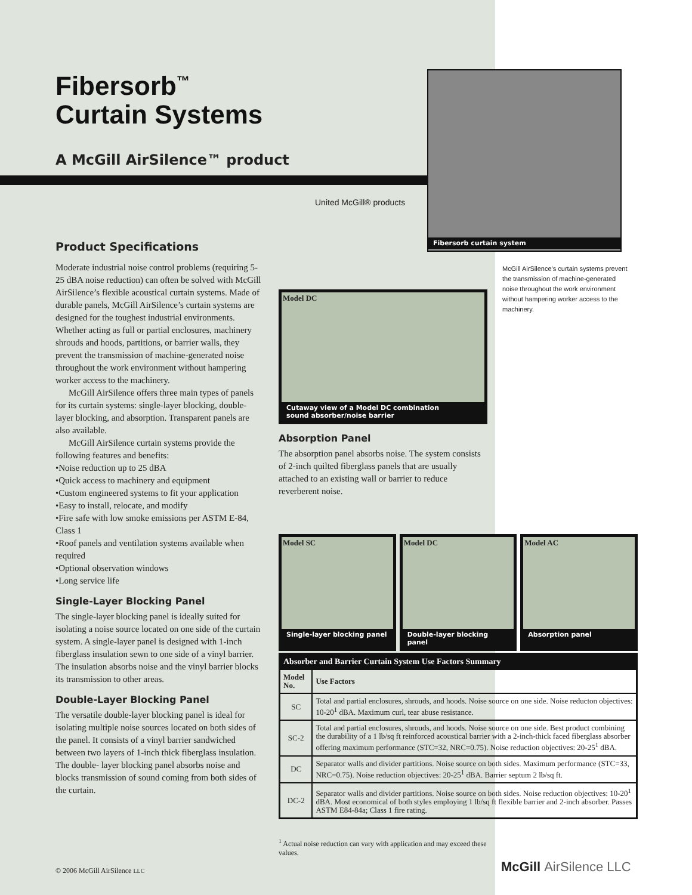Fibersorb<sup>™</sup>
Curtain Systems
A McGill AirSilence™ product
United McGill® products
Fibersorb curtain system
McGill AirSilence’s curtain systems prevent the transmission of machine-generated noise throughout the work environment without hampering worker access to the machinery.
Product Specifications
Moderate industrial noise control problems (requiring 5-25 dBA noise reduction) can often be solved with McGill AirSilence’s flexible acoustical curtain systems. Made of durable panels, McGill AirSilence’s curtain systems are designed for the toughest industrial environments. Whether acting as full or partial enclosures, machinery shrouds and hoods, partitions, or barrier walls, they prevent the transmission of machine-generated noise throughout the work environment without hampering worker access to the machinery.
McGill AirSilence offers three main types of panels for its curtain systems: single-layer blocking, double-layer blocking, and absorption. Transparent panels are also available.
McGill AirSilence curtain systems provide the following features and benefits:
•Noise reduction up to 25 dBA
•Quick access to machinery and equipment
•Custom engineered systems to fit your application
•Easy to install, relocate, and modify
•Fire safe with low smoke emissions per ASTM E-84, Class 1
•Roof panels and ventilation systems available when required
•Optional observation windows
•Long service life
Single-Layer Blocking Panel
The single-layer blocking panel is ideally suited for isolating a noise source located on one side of the curtain system. A single-layer panel is designed with 1-inch fiberglass insulation sewn to one side of a vinyl barrier. The insulation absorbs noise and the vinyl barrier blocks its transmission to other areas.
Double-Layer Blocking Panel
The versatile double-layer blocking panel is ideal for isolating multiple noise sources located on both sides of the panel. It consists of a vinyl barrier sandwiched between two layers of 1-inch thick fiberglass insulation. The double- layer blocking panel absorbs noise and blocks transmission of sound coming from both sides of the curtain.
Model DC
Cutaway view of a Model DC combination
sound absorber/noise barrier
Absorption Panel
The absorption panel absorbs noise. The system consists of 2-inch quilted fiberglass panels that are usually attached to an existing wall or barrier to reduce reverberent noise.
Model SC
Single-layer blocking panel
Model DC
Double-layer blocking panel
Model AC
Absorption panel
| Absorber and Barrier Curtain System Use Factors Summary | |
| --- | --- |
| Model No. | Use Factors |
| SC | Total and partial enclosures, shrouds, and hoods. Noise source on one side. Noise reducton objectives: 10-20<sup>1</sup> dBA. Maximum curl, tear abuse resistance. |
| SC-2 | Total and partial enclosures, shrouds, and hoods. Noise source on one side. Best product combining the durability of a 1 lb/sq ft reinforced acoustical barrier with a 2-inch-thick faced fiberglass absorber offering maximum performance (STC=32, NRC=0.75). Noise reduction objectives: 20-25<sup>1</sup> dBA. |
| DC | Separator walls and divider partitions. Noise source on both sides. Maximum performance (STC=33, NRC=0.75). Noise reduction objectives: 20-25<sup>1</sup> dBA. Barrier septum 2 lb/sq ft. |
| DC-2 | Separator walls and divider partitions. Noise source on both sides. Noise reduction objectives: 10-20<sup>1</sup> dBA. Most economical of both styles employing 1 lb/sq ft flexible barrier and 2-inch absorber. Passes ASTM E84-84a; Class 1 fire rating. |
<sup>1</sup> Actual noise reduction can vary with application and may exceed these values.
© 2006 McGill AirSilence LLC McGill AirSilence LLC